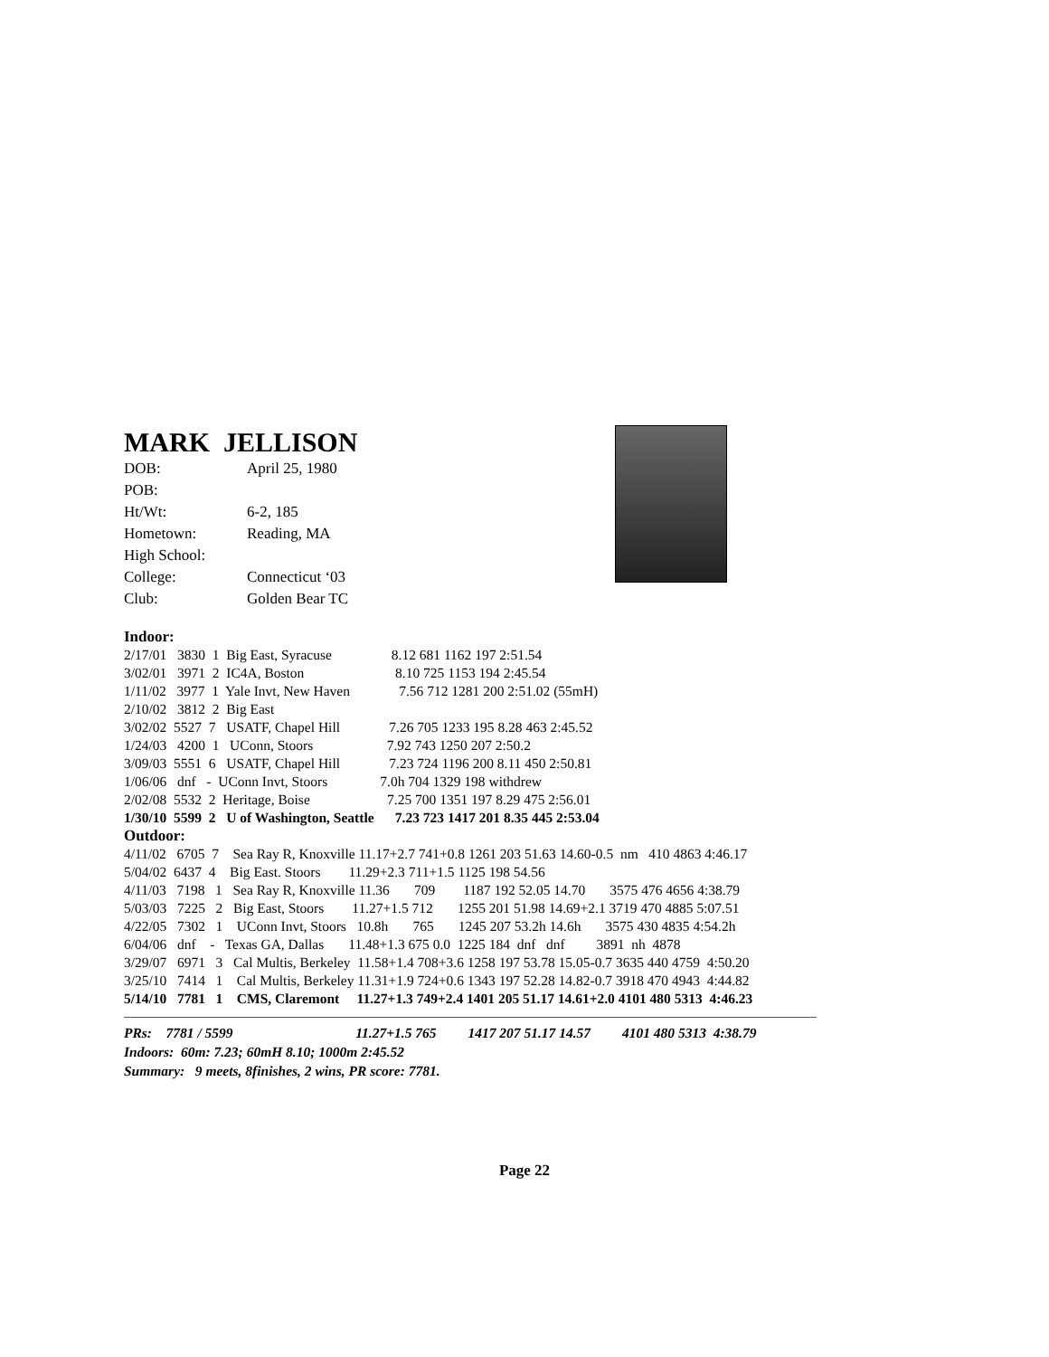MARK JELLISON
| DOB: | April 25, 1980 |
| POB: | |
| Ht/Wt: | 6-2, 185 |
| Hometown: | Reading, MA |
| High School: | |
| College: | Connecticut ‘03 |
| Club: | Golden Bear TC |
Indoor:
2/17/01 3830 1 Big East, Syracuse 8.12 681 1162 197 2:51.54 3/02/01 3971 2 IC4A, Boston 8.10 725 1153 194 2:45.54 1/11/02 3977 1 Yale Invt, New Haven 7.56 712 1281 200 2:51.02 (55mH) 2/10/02 3812 2 Big East 3/02/02 5527 7 USATF, Chapel Hill 7.26 705 1233 195 8.28 463 2:45.52 1/24/03 4200 1 UConn, Stoors 7.92 743 1250 207 2:50.2 3/09/03 5551 6 USATF, Chapel Hill 7.23 724 1196 200 8.11 450 2:50.81 1/06/06 dnf - UConn Invt, Stoors 7.0h 704 1329 198 withdrew 2/02/08 5532 2 Heritage, Boise 7.25 700 1351 197 8.29 475 2:56.01 1/30/10 5599 2 U of Washington, Seattle 7.23 723 1417 201 8.35 445 2:53.04
Outdoor:
4/11/02 6705 7 Sea Ray R, Knoxville 11.17+2.7 741+0.8 1261 203 51.63 14.60-0.5 nm 410 4863 4:46.17 5/04/02 6437 4 Big East. Stoors 11.29+2.3 711+1.5 1125 198 54.56 4/11/03 7198 1 Sea Ray R, Knoxville 11.36 709 1187 192 52.05 14.70 3575 476 4656 4:38.79 5/03/03 7225 2 Big East, Stoors 11.27+1.5 712 1255 201 51.98 14.69+2.1 3719 470 4885 5:07.51 4/22/05 7302 1 UConn Invt, Stoors 10.8h 765 1245 207 53.2h 14.6h 3575 430 4835 4:54.2h 6/04/06 dnf - Texas GA, Dallas 11.48+1.3 675 0.0 1225 184 dnf dnf 3891 nh 4878 3/29/07 6971 3 Cal Multis, Berkeley 11.58+1.4 708+3.6 1258 197 53.78 15.05-0.7 3635 440 4759 4:50.20 3/25/10 7414 1 Cal Multis, Berkeley 11.31+1.9 724+0.6 1343 197 52.28 14.82-0.7 3918 470 4943 4:44.82 5/14/10 7781 1 CMS, Claremont 11.27+1.3 749+2.4 1401 205 51.17 14.61+2.0 4101 480 5313 4:46.23
PRs: 7781 / 5599 11.27+1.5 765 1417 207 51.17 14.57 4101 480 5313 4:38.79 Indoors: 60m: 7.23; 60mH 8.10; 1000m 2:45.52 Summary: 9 meets, 8finishes, 2 wins, PR score: 7781.
Page 22